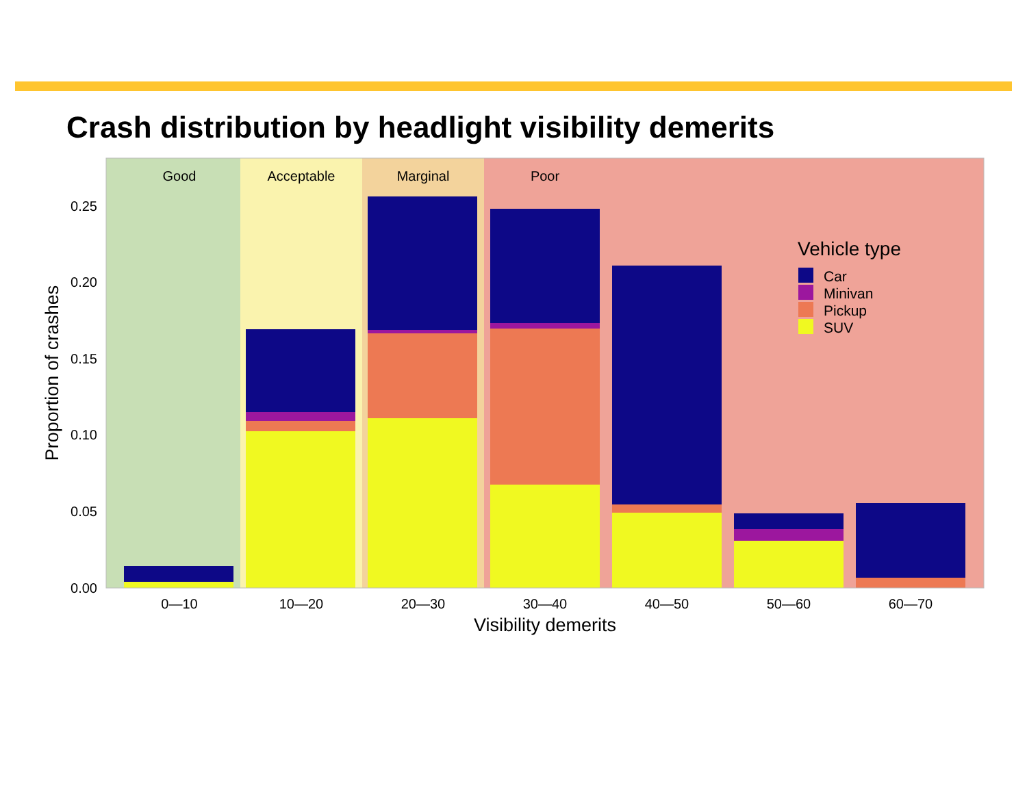Crash distribution by headlight visibility demerits
Good
Acceptable
Marginal
Poor
0.00
0.05
0.10
0.15
0.20
0.25
0—10
10—20
20—30
30—40
40—50
50—60
60—70
Visibility demerits
Proportion of crashes
Vehicle type
Car
Minivan
Pickup
SUV